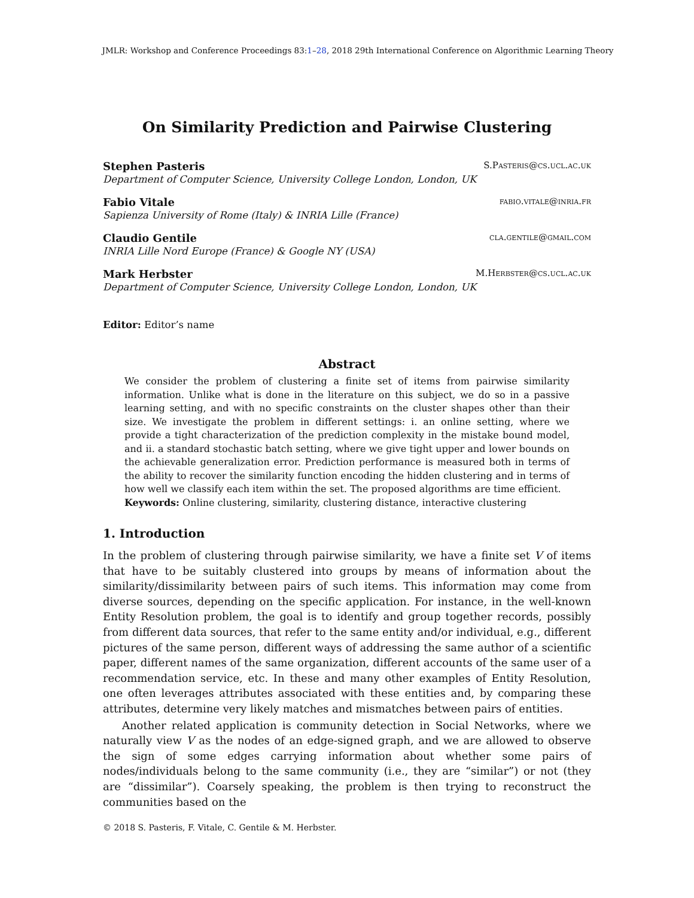JMLR: Workshop and Conference Proceedings 83:1–28, 2018 29th International Conference on Algorithmic Learning Theory
On Similarity Prediction and Pairwise Clustering
Stephen Pasteris S.Pasteris@cs.ucl.ac.uk
Department of Computer Science, University College London, London, UK
Fabio Vitale fabio.vitale@inria.fr
Sapienza University of Rome (Italy) & INRIA Lille (France)
Claudio Gentile cla.gentile@gmail.com
INRIA Lille Nord Europe (France) & Google NY (USA)
Mark Herbster M.Herbster@cs.ucl.ac.uk
Department of Computer Science, University College London, London, UK
Editor: Editor’s name
Abstract
We consider the problem of clustering a finite set of items from pairwise similarity information. Unlike what is done in the literature on this subject, we do so in a passive learning setting, and with no specific constraints on the cluster shapes other than their size. We investigate the problem in different settings: i. an online setting, where we provide a tight characterization of the prediction complexity in the mistake bound model, and ii. a standard stochastic batch setting, where we give tight upper and lower bounds on the achievable generalization error. Prediction performance is measured both in terms of the ability to recover the similarity function encoding the hidden clustering and in terms of how well we classify each item within the set. The proposed algorithms are time efficient.
Keywords: Online clustering, similarity, clustering distance, interactive clustering
1. Introduction
In the problem of clustering through pairwise similarity, we have a finite set V of items that have to be suitably clustered into groups by means of information about the similarity/dissimilarity between pairs of such items. This information may come from diverse sources, depending on the specific application. For instance, in the well-known Entity Resolution problem, the goal is to identify and group together records, possibly from different data sources, that refer to the same entity and/or individual, e.g., different pictures of the same person, different ways of addressing the same author of a scientific paper, different names of the same organization, different accounts of the same user of a recommendation service, etc. In these and many other examples of Entity Resolution, one often leverages attributes associated with these entities and, by comparing these attributes, determine very likely matches and mismatches between pairs of entities.
Another related application is community detection in Social Networks, where we naturally view V as the nodes of an edge-signed graph, and we are allowed to observe the sign of some edges carrying information about whether some pairs of nodes/individuals belong to the same community (i.e., they are “similar”) or not (they are “dissimilar”). Coarsely speaking, the problem is then trying to reconstruct the communities based on the
© 2018 S. Pasteris, F. Vitale, C. Gentile & M. Herbster.